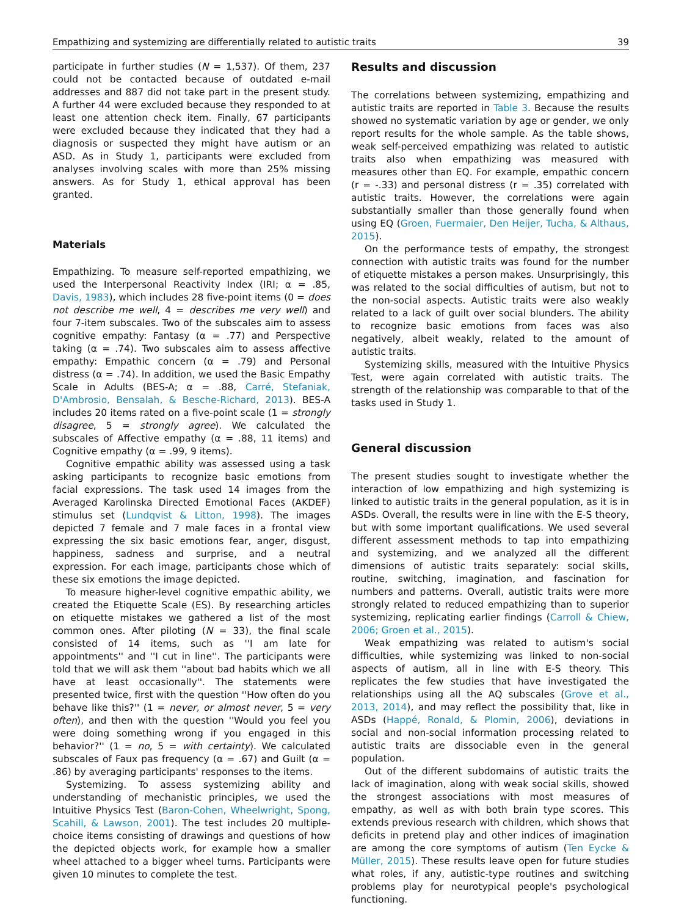Empathizing and systemizing are differentially related to autistic traits 39
participate in further studies (N = 1,537). Of them, 237 could not be contacted because of outdated e-mail addresses and 887 did not take part in the present study. A further 44 were excluded because they responded to at least one attention check item. Finally, 67 participants were excluded because they indicated that they had a diagnosis or suspected they might have autism or an ASD. As in Study 1, participants were excluded from analyses involving scales with more than 25% missing answers. As for Study 1, ethical approval has been granted.
Materials
Empathizing. To measure self-reported empathizing, we used the Interpersonal Reactivity Index (IRI; α = .85, Davis, 1983), which includes 28 five-point items (0 = does not describe me well, 4 = describes me very well) and four 7-item subscales. Two of the subscales aim to assess cognitive empathy: Fantasy (α = .77) and Perspective taking (α = .74). Two subscales aim to assess affective empathy: Empathic concern (α = .79) and Personal distress (α = .74). In addition, we used the Basic Empathy Scale in Adults (BES-A; α = .88, Carré, Stefaniak, D'Ambrosio, Bensalah, & Besche-Richard, 2013). BES-A includes 20 items rated on a five-point scale (1 = strongly disagree, 5 = strongly agree). We calculated the subscales of Affective empathy (α = .88, 11 items) and Cognitive empathy (α = .99, 9 items).
Cognitive empathic ability was assessed using a task asking participants to recognize basic emotions from facial expressions. The task used 14 images from the Averaged Karolinska Directed Emotional Faces (AKDEF) stimulus set (Lundqvist & Litton, 1998). The images depicted 7 female and 7 male faces in a frontal view expressing the six basic emotions fear, anger, disgust, happiness, sadness and surprise, and a neutral expression. For each image, participants chose which of these six emotions the image depicted.
To measure higher-level cognitive empathic ability, we created the Etiquette Scale (ES). By researching articles on etiquette mistakes we gathered a list of the most common ones. After piloting (N = 33), the final scale consisted of 14 items, such as ''I am late for appointments'' and ''I cut in line''. The participants were told that we will ask them ''about bad habits which we all have at least occasionally''. The statements were presented twice, first with the question ''How often do you behave like this?'' (1 = never, or almost never, 5 = very often), and then with the question ''Would you feel you were doing something wrong if you engaged in this behavior?'' (1 = no, 5 = with certainty). We calculated subscales of Faux pas frequency (α = .67) and Guilt (α = .86) by averaging participants' responses to the items.
Systemizing. To assess systemizing ability and understanding of mechanistic principles, we used the Intuitive Physics Test (Baron-Cohen, Wheelwright, Spong, Scahill, & Lawson, 2001). The test includes 20 multiple-choice items consisting of drawings and questions of how the depicted objects work, for example how a smaller wheel attached to a bigger wheel turns. Participants were given 10 minutes to complete the test.
Results and discussion
The correlations between systemizing, empathizing and autistic traits are reported in Table 3. Because the results showed no systematic variation by age or gender, we only report results for the whole sample. As the table shows, weak self-perceived empathizing was related to autistic traits also when empathizing was measured with measures other than EQ. For example, empathic concern (r = -.33) and personal distress (r = .35) correlated with autistic traits. However, the correlations were again substantially smaller than those generally found when using EQ (Groen, Fuermaier, Den Heijer, Tucha, & Althaus, 2015).
On the performance tests of empathy, the strongest connection with autistic traits was found for the number of etiquette mistakes a person makes. Unsurprisingly, this was related to the social difficulties of autism, but not to the non-social aspects. Autistic traits were also weakly related to a lack of guilt over social blunders. The ability to recognize basic emotions from faces was also negatively, albeit weakly, related to the amount of autistic traits.
Systemizing skills, measured with the Intuitive Physics Test, were again correlated with autistic traits. The strength of the relationship was comparable to that of the tasks used in Study 1.
General discussion
The present studies sought to investigate whether the interaction of low empathizing and high systemizing is linked to autistic traits in the general population, as it is in ASDs. Overall, the results were in line with the E-S theory, but with some important qualifications. We used several different assessment methods to tap into empathizing and systemizing, and we analyzed all the different dimensions of autistic traits separately: social skills, routine, switching, imagination, and fascination for numbers and patterns. Overall, autistic traits were more strongly related to reduced empathizing than to superior systemizing, replicating earlier findings (Carroll & Chiew, 2006; Groen et al., 2015).
Weak empathizing was related to autism's social difficulties, while systemizing was linked to non-social aspects of autism, all in line with E-S theory. This replicates the few studies that have investigated the relationships using all the AQ subscales (Grove et al., 2013, 2014), and may reflect the possibility that, like in ASDs (Happé, Ronald, & Plomin, 2006), deviations in social and non-social information processing related to autistic traits are dissociable even in the general population.
Out of the different subdomains of autistic traits the lack of imagination, along with weak social skills, showed the strongest associations with most measures of empathy, as well as with both brain type scores. This extends previous research with children, which shows that deficits in pretend play and other indices of imagination are among the core symptoms of autism (Ten Eycke & Müller, 2015). These results leave open for future studies what roles, if any, autistic-type routines and switching problems play for neurotypical people's psychological functioning.